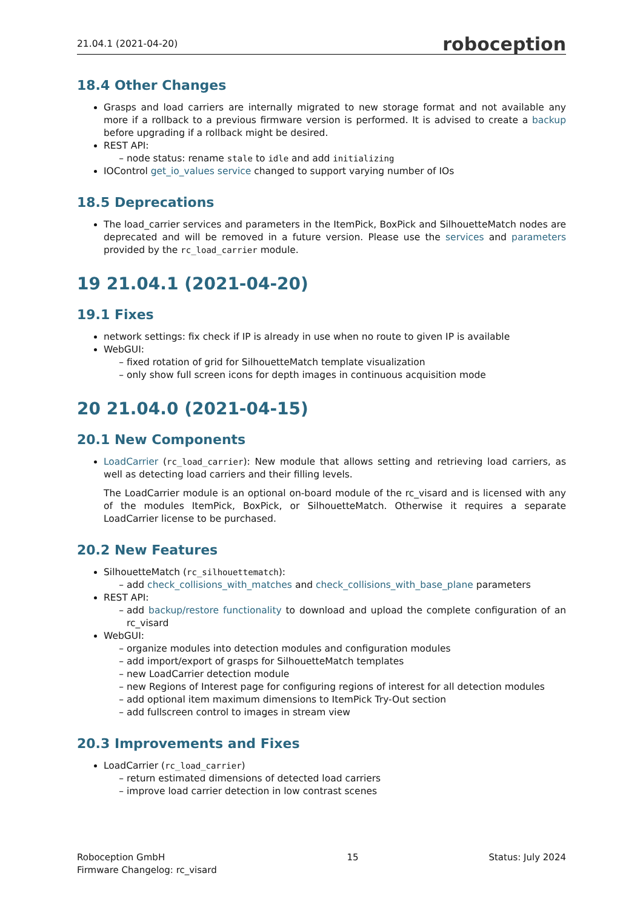21.04.1 (2021-04-20) roboception
18.4 Other Changes
Grasps and load carriers are internally migrated to new storage format and not available any more if a rollback to a previous firmware version is performed. It is advised to create a backup before upgrading if a rollback might be desired.
REST API:
node status: rename stale to idle and add initializing
IOControl get_io_values service changed to support varying number of IOs
18.5 Deprecations
The load_carrier services and parameters in the ItemPick, BoxPick and SilhouetteMatch nodes are deprecated and will be removed in a future version. Please use the services and parameters provided by the rc_load_carrier module.
19 21.04.1 (2021-04-20)
19.1 Fixes
network settings: fix check if IP is already in use when no route to given IP is available
WebGUI:
fixed rotation of grid for SilhouetteMatch template visualization
only show full screen icons for depth images in continuous acquisition mode
20 21.04.0 (2021-04-15)
20.1 New Components
LoadCarrier (rc_load_carrier): New module that allows setting and retrieving load carriers, as well as detecting load carriers and their filling levels.
The LoadCarrier module is an optional on-board module of the rc_visard and is licensed with any of the modules ItemPick, BoxPick, or SilhouetteMatch. Otherwise it requires a separate LoadCarrier license to be purchased.
20.2 New Features
SilhouetteMatch (rc_silhouettematch):
add check_collisions_with_matches and check_collisions_with_base_plane parameters
REST API:
add backup/restore functionality to download and upload the complete configuration of an rc_visard
WebGUI:
organize modules into detection modules and configuration modules
add import/export of grasps for SilhouetteMatch templates
new LoadCarrier detection module
new Regions of Interest page for configuring regions of interest for all detection modules
add optional item maximum dimensions to ItemPick Try-Out section
add fullscreen control to images in stream view
20.3 Improvements and Fixes
LoadCarrier (rc_load_carrier)
return estimated dimensions of detected load carriers
improve load carrier detection in low contrast scenes
Roboception GmbH
Firmware Changelog: rc_visard 15 Status: July 2024